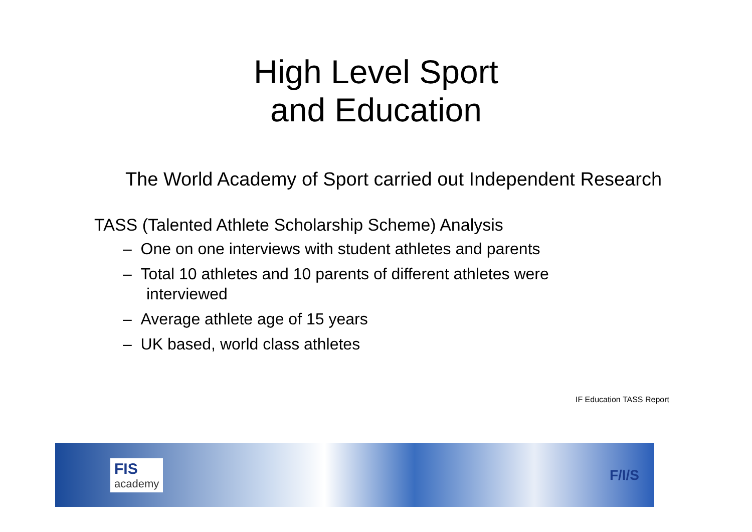High Level Sport
and Education
The World Academy of Sport carried out Independent Research
TASS (Talented Athlete Scholarship Scheme) Analysis
– One on one interviews with student athletes and parents
– Total 10 athletes and 10 parents of different athletes were interviewed
– Average athlete age of 15 years
– UK based, world class athletes
IF Education TASS Report
FIS
academy
F/I/S